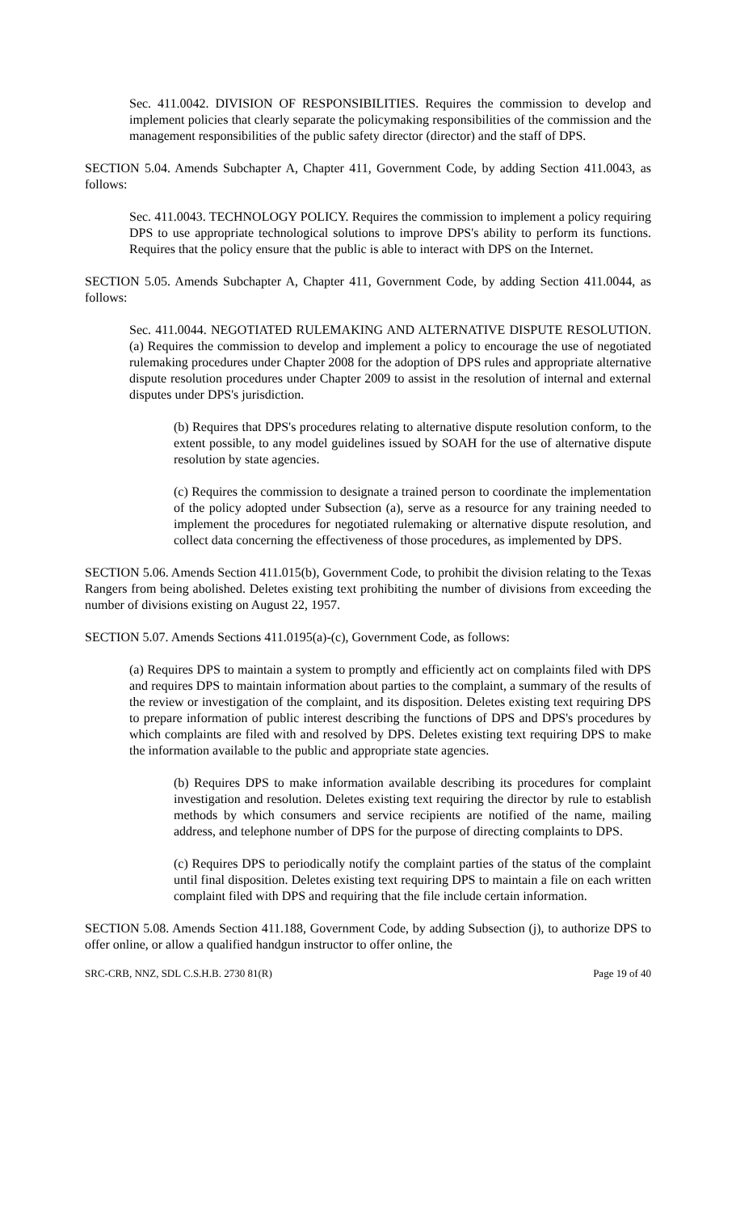Sec. 411.0042. DIVISION OF RESPONSIBILITIES. Requires the commission to develop and implement policies that clearly separate the policymaking responsibilities of the commission and the management responsibilities of the public safety director (director) and the staff of DPS.
SECTION 5.04. Amends Subchapter A, Chapter 411, Government Code, by adding Section 411.0043, as follows:
Sec. 411.0043. TECHNOLOGY POLICY. Requires the commission to implement a policy requiring DPS to use appropriate technological solutions to improve DPS's ability to perform its functions. Requires that the policy ensure that the public is able to interact with DPS on the Internet.
SECTION 5.05. Amends Subchapter A, Chapter 411, Government Code, by adding Section 411.0044, as follows:
Sec. 411.0044. NEGOTIATED RULEMAKING AND ALTERNATIVE DISPUTE RESOLUTION. (a) Requires the commission to develop and implement a policy to encourage the use of negotiated rulemaking procedures under Chapter 2008 for the adoption of DPS rules and appropriate alternative dispute resolution procedures under Chapter 2009 to assist in the resolution of internal and external disputes under DPS's jurisdiction.
(b) Requires that DPS's procedures relating to alternative dispute resolution conform, to the extent possible, to any model guidelines issued by SOAH for the use of alternative dispute resolution by state agencies.
(c) Requires the commission to designate a trained person to coordinate the implementation of the policy adopted under Subsection (a), serve as a resource for any training needed to implement the procedures for negotiated rulemaking or alternative dispute resolution, and collect data concerning the effectiveness of those procedures, as implemented by DPS.
SECTION 5.06. Amends Section 411.015(b), Government Code, to prohibit the division relating to the Texas Rangers from being abolished. Deletes existing text prohibiting the number of divisions from exceeding the number of divisions existing on August 22, 1957.
SECTION 5.07. Amends Sections 411.0195(a)-(c), Government Code, as follows:
(a) Requires DPS to maintain a system to promptly and efficiently act on complaints filed with DPS and requires DPS to maintain information about parties to the complaint, a summary of the results of the review or investigation of the complaint, and its disposition. Deletes existing text requiring DPS to prepare information of public interest describing the functions of DPS and DPS's procedures by which complaints are filed with and resolved by DPS. Deletes existing text requiring DPS to make the information available to the public and appropriate state agencies.
(b) Requires DPS to make information available describing its procedures for complaint investigation and resolution. Deletes existing text requiring the director by rule to establish methods by which consumers and service recipients are notified of the name, mailing address, and telephone number of DPS for the purpose of directing complaints to DPS.
(c) Requires DPS to periodically notify the complaint parties of the status of the complaint until final disposition. Deletes existing text requiring DPS to maintain a file on each written complaint filed with DPS and requiring that the file include certain information.
SECTION 5.08. Amends Section 411.188, Government Code, by adding Subsection (j), to authorize DPS to offer online, or allow a qualified handgun instructor to offer online, the
SRC-CRB, NNZ, SDL C.S.H.B. 2730 81(R) Page 19 of 40